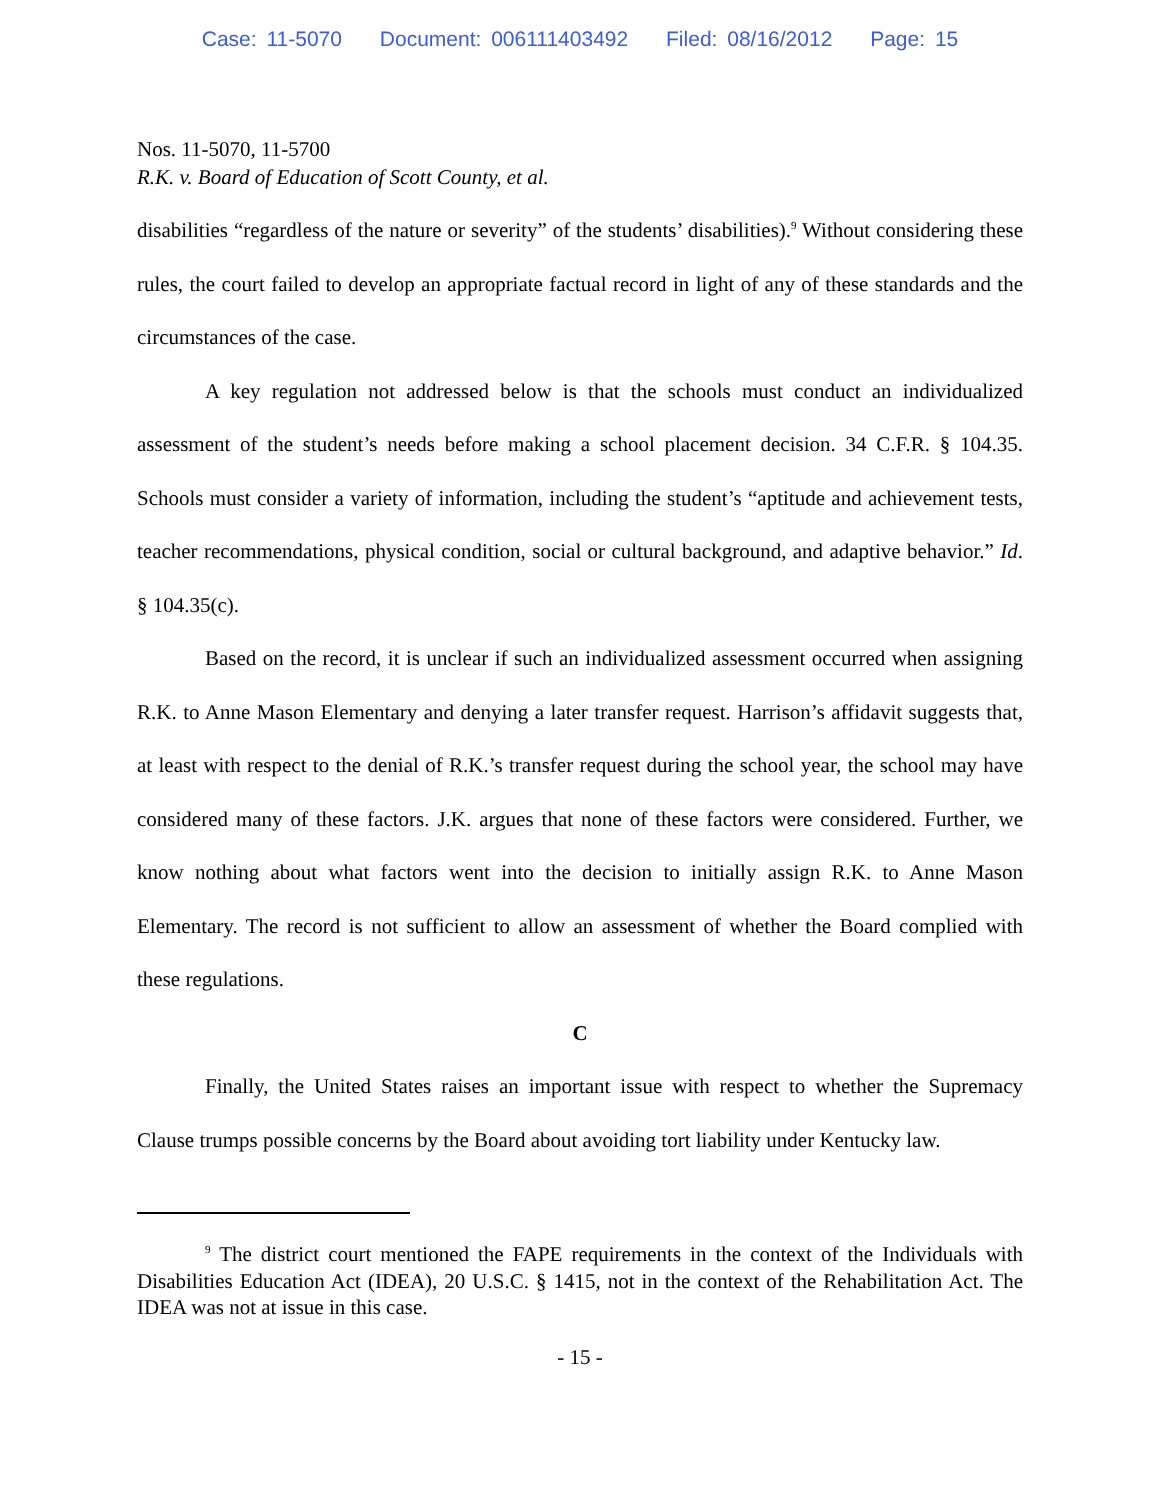Case: 11-5070 Document: 006111403492 Filed: 08/16/2012 Page: 15
Nos. 11-5070, 11-5700
R.K. v. Board of Education of Scott County, et al.
disabilities “regardless of the nature or severity” of the students’ disabilities).<sup>9</sup> Without considering these rules, the court failed to develop an appropriate factual record in light of any of these standards and the circumstances of the case.
A key regulation not addressed below is that the schools must conduct an individualized assessment of the student’s needs before making a school placement decision. 34 C.F.R. § 104.35. Schools must consider a variety of information, including the student’s “aptitude and achievement tests, teacher recommendations, physical condition, social or cultural background, and adaptive behavior.” Id. § 104.35(c).
Based on the record, it is unclear if such an individualized assessment occurred when assigning R.K. to Anne Mason Elementary and denying a later transfer request. Harrison’s affidavit suggests that, at least with respect to the denial of R.K.’s transfer request during the school year, the school may have considered many of these factors. J.K. argues that none of these factors were considered. Further, we know nothing about what factors went into the decision to initially assign R.K. to Anne Mason Elementary. The record is not sufficient to allow an assessment of whether the Board complied with these regulations.
C
Finally, the United States raises an important issue with respect to whether the Supremacy Clause trumps possible concerns by the Board about avoiding tort liability under Kentucky law.
<sup>9</sup> The district court mentioned the FAPE requirements in the context of the Individuals with Disabilities Education Act (IDEA), 20 U.S.C. § 1415, not in the context of the Rehabilitation Act. The IDEA was not at issue in this case.
- 15 -